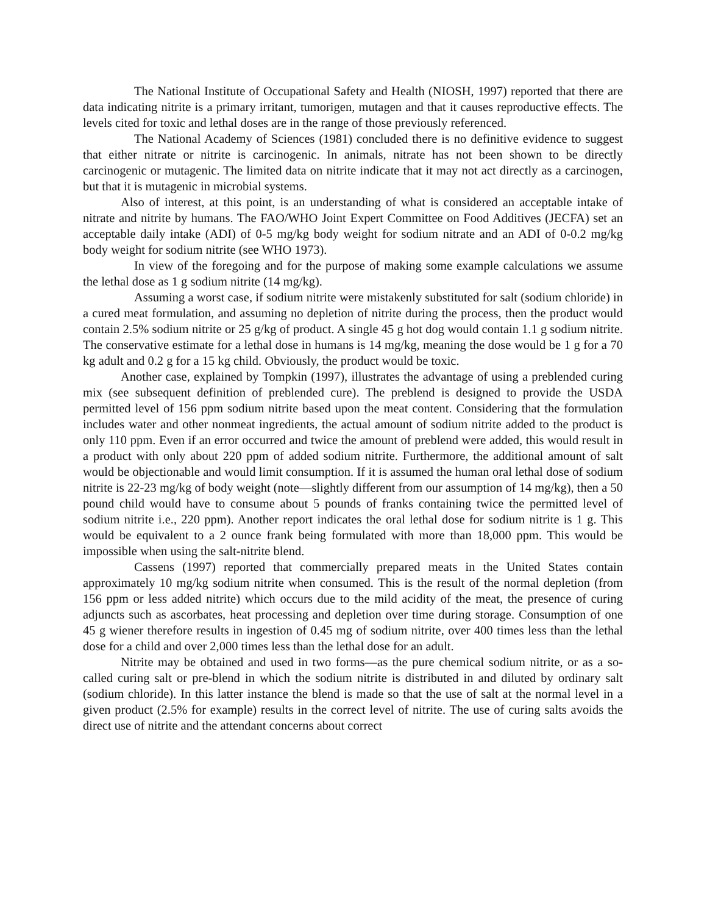The National Institute of Occupational Safety and Health (NIOSH, 1997) reported that there are data indicating nitrite is a primary irritant, tumorigen, mutagen and that it causes reproductive effects. The levels cited for toxic and lethal doses are in the range of those previously referenced.
The National Academy of Sciences (1981) concluded there is no definitive evidence to suggest that either nitrate or nitrite is carcinogenic. In animals, nitrate has not been shown to be directly carcinogenic or mutagenic. The limited data on nitrite indicate that it may not act directly as a carcinogen, but that it is mutagenic in microbial systems.
Also of interest, at this point, is an understanding of what is considered an acceptable intake of nitrate and nitrite by humans. The FAO/WHO Joint Expert Committee on Food Additives (JECFA) set an acceptable daily intake (ADI) of 0-5 mg/kg body weight for sodium nitrate and an ADI of 0-0.2 mg/kg body weight for sodium nitrite (see WHO 1973).
In view of the foregoing and for the purpose of making some example calculations we assume the lethal dose as 1 g sodium nitrite (14 mg/kg).
Assuming a worst case, if sodium nitrite were mistakenly substituted for salt (sodium chloride) in a cured meat formulation, and assuming no depletion of nitrite during the process, then the product would contain 2.5% sodium nitrite or 25 g/kg of product. A single 45 g hot dog would contain 1.1 g sodium nitrite. The conservative estimate for a lethal dose in humans is 14 mg/kg, meaning the dose would be 1 g for a 70 kg adult and 0.2 g for a 15 kg child. Obviously, the product would be toxic.
Another case, explained by Tompkin (1997), illustrates the advantage of using a preblended curing mix (see subsequent definition of preblended cure). The preblend is designed to provide the USDA permitted level of 156 ppm sodium nitrite based upon the meat content. Considering that the formulation includes water and other nonmeat ingredients, the actual amount of sodium nitrite added to the product is only 110 ppm. Even if an error occurred and twice the amount of preblend were added, this would result in a product with only about 220 ppm of added sodium nitrite. Furthermore, the additional amount of salt would be objectionable and would limit consumption. If it is assumed the human oral lethal dose of sodium nitrite is 22-23 mg/kg of body weight (note—slightly different from our assumption of 14 mg/kg), then a 50 pound child would have to consume about 5 pounds of franks containing twice the permitted level of sodium nitrite i.e., 220 ppm). Another report indicates the oral lethal dose for sodium nitrite is 1 g. This would be equivalent to a 2 ounce frank being formulated with more than 18,000 ppm. This would be impossible when using the salt-nitrite blend.
Cassens (1997) reported that commercially prepared meats in the United States contain approximately 10 mg/kg sodium nitrite when consumed. This is the result of the normal depletion (from 156 ppm or less added nitrite) which occurs due to the mild acidity of the meat, the presence of curing adjuncts such as ascorbates, heat processing and depletion over time during storage. Consumption of one 45 g wiener therefore results in ingestion of 0.45 mg of sodium nitrite, over 400 times less than the lethal dose for a child and over 2,000 times less than the lethal dose for an adult.
Nitrite may be obtained and used in two forms—as the pure chemical sodium nitrite, or as a so-called curing salt or pre-blend in which the sodium nitrite is distributed in and diluted by ordinary salt (sodium chloride). In this latter instance the blend is made so that the use of salt at the normal level in a given product (2.5% for example) results in the correct level of nitrite. The use of curing salts avoids the direct use of nitrite and the attendant concerns about correct